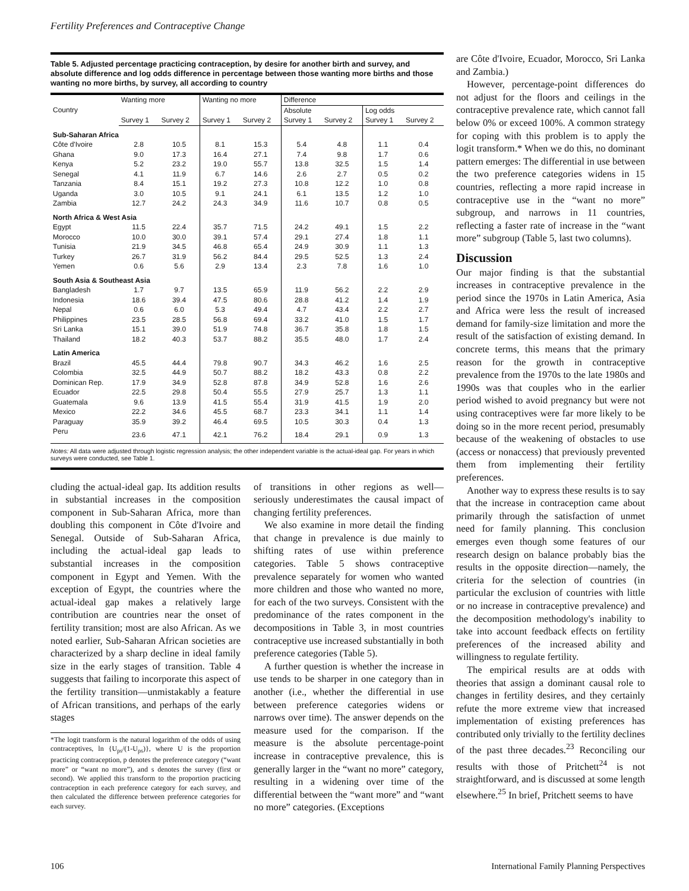Fertility Preferences and Contraceptive Change
Table 5. Adjusted percentage practicing contraception, by desire for another birth and survey, and absolute difference and log odds difference in percentage between those wanting more births and those wanting no more births, by survey, all according to country
| Country | Wanting more | | Wanting no more | | Difference | | | |
| --- | --- | --- | --- | --- | --- | --- | --- | --- |
| | | | | | Absolute | | Log odds | |
| | Survey 1 | Survey 2 | Survey 1 | Survey 2 | Survey 1 | Survey 2 | Survey 1 | Survey 2 |
| Sub-Saharan Africa | | | | | | | | |
| Côte d'Ivoire | 2.8 | 10.5 | 8.1 | 15.3 | 5.4 | 4.8 | 1.1 | 0.4 |
| Ghana | 9.0 | 17.3 | 16.4 | 27.1 | 7.4 | 9.8 | 1.7 | 0.6 |
| Kenya | 5.2 | 23.2 | 19.0 | 55.7 | 13.8 | 32.5 | 1.5 | 1.4 |
| Senegal | 4.1 | 11.9 | 6.7 | 14.6 | 2.6 | 2.7 | 0.5 | 0.2 |
| Tanzania | 8.4 | 15.1 | 19.2 | 27.3 | 10.8 | 12.2 | 1.0 | 0.8 |
| Uganda | 3.0 | 10.5 | 9.1 | 24.1 | 6.1 | 13.5 | 1.2 | 1.0 |
| Zambia | 12.7 | 24.2 | 24.3 | 34.9 | 11.6 | 10.7 | 0.8 | 0.5 |
| North Africa & West Asia | | | | | | | | |
| Egypt | 11.5 | 22.4 | 35.7 | 71.5 | 24.2 | 49.1 | 1.5 | 2.2 |
| Morocco | 10.0 | 30.0 | 39.1 | 57.4 | 29.1 | 27.4 | 1.8 | 1.1 |
| Tunisia | 21.9 | 34.5 | 46.8 | 65.4 | 24.9 | 30.9 | 1.1 | 1.3 |
| Turkey | 26.7 | 31.9 | 56.2 | 84.4 | 29.5 | 52.5 | 1.3 | 2.4 |
| Yemen | 0.6 | 5.6 | 2.9 | 13.4 | 2.3 | 7.8 | 1.6 | 1.0 |
| South Asia & Southeast Asia | | | | | | | | |
| Bangladesh | 1.7 | 9.7 | 13.5 | 65.9 | 11.9 | 56.2 | 2.2 | 2.9 |
| Indonesia | 18.6 | 39.4 | 47.5 | 80.6 | 28.8 | 41.2 | 1.4 | 1.9 |
| Nepal | 0.6 | 6.0 | 5.3 | 49.4 | 4.7 | 43.4 | 2.2 | 2.7 |
| Philippines | 23.5 | 28.5 | 56.8 | 69.4 | 33.2 | 41.0 | 1.5 | 1.7 |
| Sri Lanka | 15.1 | 39.0 | 51.9 | 74.8 | 36.7 | 35.8 | 1.8 | 1.5 |
| Thailand | 18.2 | 40.3 | 53.7 | 88.2 | 35.5 | 48.0 | 1.7 | 2.4 |
| Latin America | | | | | | | | |
| Brazil | 45.5 | 44.4 | 79.8 | 90.7 | 34.3 | 46.2 | 1.6 | 2.5 |
| Colombia | 32.5 | 44.9 | 50.7 | 88.2 | 18.2 | 43.3 | 0.8 | 2.2 |
| Dominican Rep. | 17.9 | 34.9 | 52.8 | 87.8 | 34.9 | 52.8 | 1.6 | 2.6 |
| Ecuador | 22.5 | 29.8 | 50.4 | 55.5 | 27.9 | 25.7 | 1.3 | 1.1 |
| Guatemala | 9.6 | 13.9 | 41.5 | 55.4 | 31.9 | 41.5 | 1.9 | 2.0 |
| Mexico | 22.2 | 34.6 | 45.5 | 68.7 | 23.3 | 34.1 | 1.1 | 1.4 |
| Paraguay | 35.9 | 39.2 | 46.4 | 69.5 | 10.5 | 30.3 | 0.4 | 1.3 |
| Peru | 23.6 | 47.1 | 42.1 | 76.2 | 18.4 | 29.1 | 0.9 | 1.3 |
Notes: All data were adjusted through logistic regression analysis; the other independent variable is the actual-ideal gap. For years in which surveys were conducted, see Table 1.
cluding the actual-ideal gap. Its addition results in substantial increases in the composition component in Sub-Saharan Africa, more than doubling this component in Côte d'Ivoire and Senegal. Outside of Sub-Saharan Africa, including the actual-ideal gap leads to substantial increases in the composition component in Egypt and Yemen. With the exception of Egypt, the countries where the actual-ideal gap makes a relatively large contribution are countries near the onset of fertility transition; most are also African. As we noted earlier, Sub-Saharan African societies are characterized by a sharp decline in ideal family size in the early stages of transition. Table 4 suggests that failing to incorporate this aspect of the fertility transition—unmistakably a feature of African transitions, and perhaps of the early stages
*The logit transform is the natural logarithm of the odds of using contraceptives, ln {U<sub>ps</sub>/(1-U<sub>ps</sub>)}, where U is the proportion practicing contraception, p denotes the preference category (“want more” or “want no more”), and s denotes the survey (first or second). We applied this transform to the proportion practicing contraception in each preference category for each survey, and then calculated the difference between preference categories for each survey.
of transitions in other regions as well—seriously underestimates the causal impact of changing fertility preferences.
We also examine in more detail the finding that change in prevalence is due mainly to shifting rates of use within preference categories. Table 5 shows contraceptive prevalence separately for women who wanted more children and those who wanted no more, for each of the two surveys. Consistent with the predominance of the rates component in the decompositions in Table 3, in most countries contraceptive use increased substantially in both preference categories (Table 5).
A further question is whether the increase in use tends to be sharper in one category than in another (i.e., whether the differential in use between preference categories widens or narrows over time). The answer depends on the measure used for the comparison. If the measure is the absolute percentage-point increase in contraceptive prevalence, this is generally larger in the “want no more” category, resulting in a widening over time of the differential between the “want more” and “want no more” categories. (Exceptions
are Côte d'Ivoire, Ecuador, Morocco, Sri Lanka and Zambia.)
However, percentage-point differences do not adjust for the floors and ceilings in the contraceptive prevalence rate, which cannot fall below 0% or exceed 100%. A common strategy for coping with this problem is to apply the logit transform.* When we do this, no dominant pattern emerges: The differential in use between the two preference categories widens in 15 countries, reflecting a more rapid increase in contraceptive use in the “want no more” subgroup, and narrows in 11 countries, reflecting a faster rate of increase in the “want more” subgroup (Table 5, last two columns).
Discussion
Our major finding is that the substantial increases in contraceptive prevalence in the period since the 1970s in Latin America, Asia and Africa were less the result of increased demand for family-size limitation and more the result of the satisfaction of existing demand. In concrete terms, this means that the primary reason for the growth in contraceptive prevalence from the 1970s to the late 1980s and 1990s was that couples who in the earlier period wished to avoid pregnancy but were not using contraceptives were far more likely to be doing so in the more recent period, presumably because of the weakening of obstacles to use (access or nonaccess) that previously prevented them from implementing their fertility preferences.
Another way to express these results is to say that the increase in contraception came about primarily through the satisfaction of unmet need for family planning. This conclusion emerges even though some features of our research design on balance probably bias the results in the opposite direction—namely, the criteria for the selection of countries (in particular the exclusion of countries with little or no increase in contraceptive prevalence) and the decomposition methodology's inability to take into account feedback effects on fertility preferences of the increased ability and willingness to regulate fertility.
The empirical results are at odds with theories that assign a dominant causal role to changes in fertility desires, and they certainly refute the more extreme view that increased implementation of existing preferences has contributed only trivially to the fertility declines of the past three decades.<sup>23</sup> Reconciling our results with those of Pritchett<sup>24</sup> is not straightforward, and is discussed at some length elsewhere.<sup>25</sup> In brief, Pritchett seems to have
106 International Family Planning Perspectives